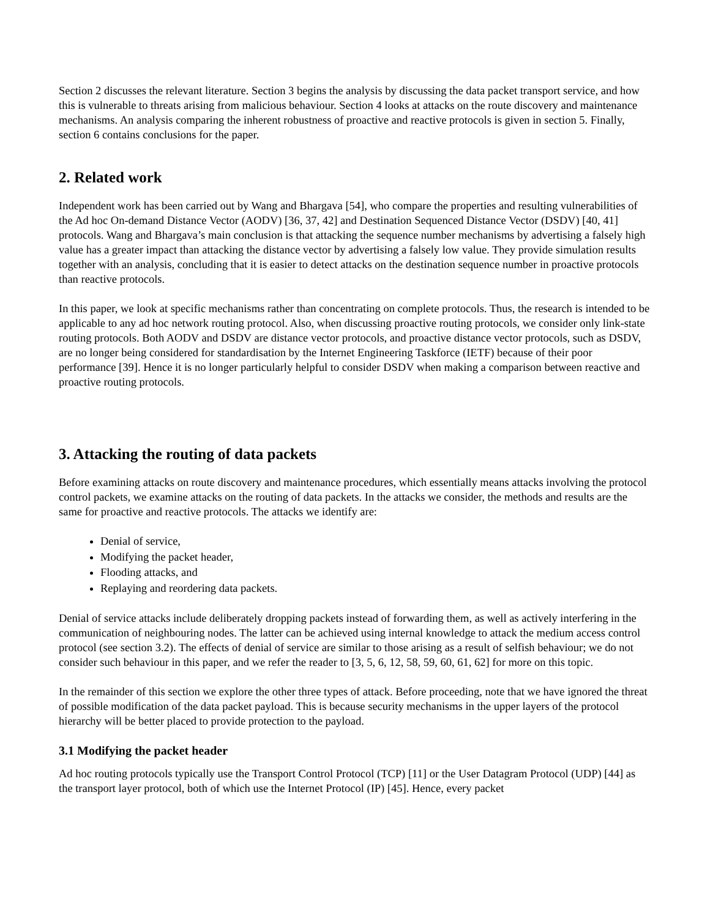Section 2 discusses the relevant literature. Section 3 begins the analysis by discussing the data packet transport service, and how this is vulnerable to threats arising from malicious behaviour. Section 4 looks at attacks on the route discovery and maintenance mechanisms. An analysis comparing the inherent robustness of proactive and reactive protocols is given in section 5. Finally, section 6 contains conclusions for the paper.
2. Related work
Independent work has been carried out by Wang and Bhargava [54], who compare the properties and resulting vulnerabilities of the Ad hoc On-demand Distance Vector (AODV) [36, 37, 42] and Destination Sequenced Distance Vector (DSDV) [40, 41] protocols. Wang and Bhargava’s main conclusion is that attacking the sequence number mechanisms by advertising a falsely high value has a greater impact than attacking the distance vector by advertising a falsely low value. They provide simulation results together with an analysis, concluding that it is easier to detect attacks on the destination sequence number in proactive protocols than reactive protocols.
In this paper, we look at specific mechanisms rather than concentrating on complete protocols. Thus, the research is intended to be applicable to any ad hoc network routing protocol. Also, when discussing proactive routing protocols, we consider only link-state routing protocols. Both AODV and DSDV are distance vector protocols, and proactive distance vector protocols, such as DSDV, are no longer being considered for standardisation by the Internet Engineering Taskforce (IETF) because of their poor performance [39]. Hence it is no longer particularly helpful to consider DSDV when making a comparison between reactive and proactive routing protocols.
3. Attacking the routing of data packets
Before examining attacks on route discovery and maintenance procedures, which essentially means attacks involving the protocol control packets, we examine attacks on the routing of data packets. In the attacks we consider, the methods and results are the same for proactive and reactive protocols. The attacks we identify are:
Denial of service,
Modifying the packet header,
Flooding attacks, and
Replaying and reordering data packets.
Denial of service attacks include deliberately dropping packets instead of forwarding them, as well as actively interfering in the communication of neighbouring nodes. The latter can be achieved using internal knowledge to attack the medium access control protocol (see section 3.2). The effects of denial of service are similar to those arising as a result of selfish behaviour; we do not consider such behaviour in this paper, and we refer the reader to [3, 5, 6, 12, 58, 59, 60, 61, 62] for more on this topic.
In the remainder of this section we explore the other three types of attack. Before proceeding, note that we have ignored the threat of possible modification of the data packet payload. This is because security mechanisms in the upper layers of the protocol hierarchy will be better placed to provide protection to the payload.
3.1 Modifying the packet header
Ad hoc routing protocols typically use the Transport Control Protocol (TCP) [11] or the User Datagram Protocol (UDP) [44] as the transport layer protocol, both of which use the Internet Protocol (IP) [45]. Hence, every packet